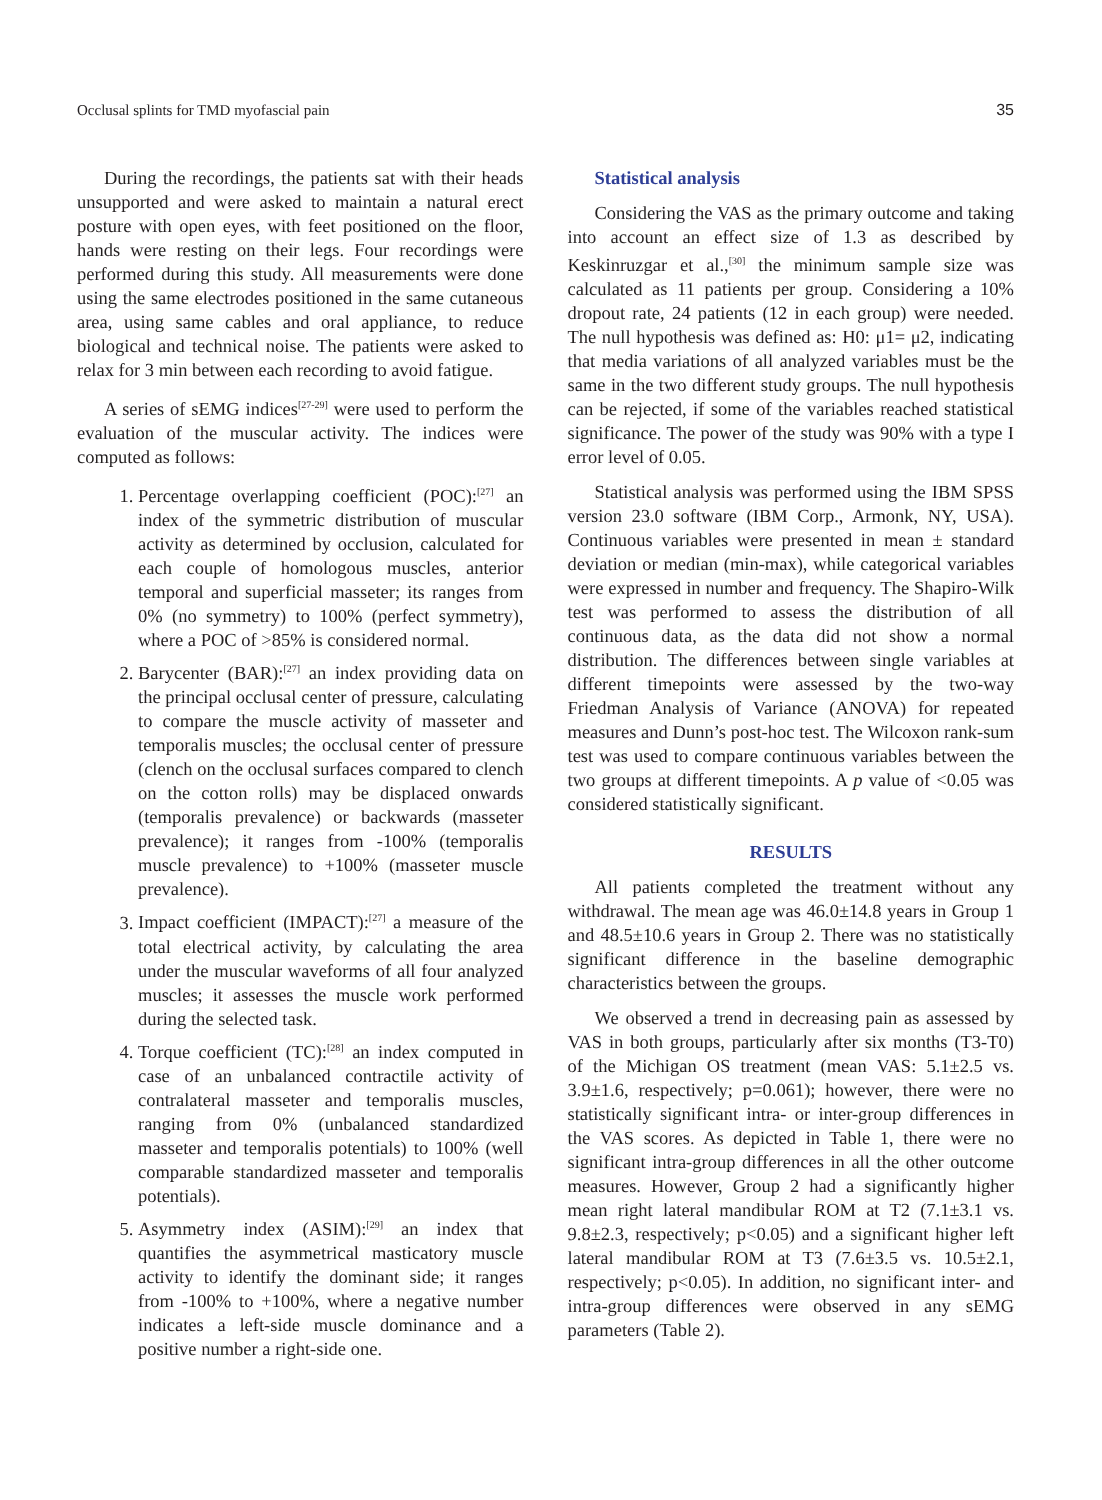Occlusal splints for TMD myofascial pain 35
During the recordings, the patients sat with their heads unsupported and were asked to maintain a natural erect posture with open eyes, with feet positioned on the floor, hands were resting on their legs. Four recordings were performed during this study. All measurements were done using the same electrodes positioned in the same cutaneous area, using same cables and oral appliance, to reduce biological and technical noise. The patients were asked to relax for 3 min between each recording to avoid fatigue.
A series of sEMG indices<sup>[27-29]</sup> were used to perform the evaluation of the muscular activity. The indices were computed as follows:
1. Percentage overlapping coefficient (POC):<sup>[27]</sup> an index of the symmetric distribution of muscular activity as determined by occlusion, calculated for each couple of homologous muscles, anterior temporal and superficial masseter; its ranges from 0% (no symmetry) to 100% (perfect symmetry), where a POC of >85% is considered normal.
2. Barycenter (BAR):<sup>[27]</sup> an index providing data on the principal occlusal center of pressure, calculating to compare the muscle activity of masseter and temporalis muscles; the occlusal center of pressure (clench on the occlusal surfaces compared to clench on the cotton rolls) may be displaced onwards (temporalis prevalence) or backwards (masseter prevalence); it ranges from -100% (temporalis muscle prevalence) to +100% (masseter muscle prevalence).
3. Impact coefficient (IMPACT):<sup>[27]</sup> a measure of the total electrical activity, by calculating the area under the muscular waveforms of all four analyzed muscles; it assesses the muscle work performed during the selected task.
4. Torque coefficient (TC):<sup>[28]</sup> an index computed in case of an unbalanced contractile activity of contralateral masseter and temporalis muscles, ranging from 0% (unbalanced standardized masseter and temporalis potentials) to 100% (well comparable standardized masseter and temporalis potentials).
5. Asymmetry index (ASIM):<sup>[29]</sup> an index that quantifies the asymmetrical masticatory muscle activity to identify the dominant side; it ranges from -100% to +100%, where a negative number indicates a left-side muscle dominance and a positive number a right-side one.
Statistical analysis
Considering the VAS as the primary outcome and taking into account an effect size of 1.3 as described by Keskinruzgar et al.,<sup>[30]</sup> the minimum sample size was calculated as 11 patients per group. Considering a 10% dropout rate, 24 patients (12 in each group) were needed. The null hypothesis was defined as: H0: μ1= μ2, indicating that media variations of all analyzed variables must be the same in the two different study groups. The null hypothesis can be rejected, if some of the variables reached statistical significance. The power of the study was 90% with a type I error level of 0.05.
Statistical analysis was performed using the IBM SPSS version 23.0 software (IBM Corp., Armonk, NY, USA). Continuous variables were presented in mean ± standard deviation or median (min-max), while categorical variables were expressed in number and frequency. The Shapiro-Wilk test was performed to assess the distribution of all continuous data, as the data did not show a normal distribution. The differences between single variables at different timepoints were assessed by the two-way Friedman Analysis of Variance (ANOVA) for repeated measures and Dunn’s post-hoc test. The Wilcoxon rank-sum test was used to compare continuous variables between the two groups at different timepoints. A p value of <0.05 was considered statistically significant.
RESULTS
All patients completed the treatment without any withdrawal. The mean age was 46.0±14.8 years in Group 1 and 48.5±10.6 years in Group 2. There was no statistically significant difference in the baseline demographic characteristics between the groups.
We observed a trend in decreasing pain as assessed by VAS in both groups, particularly after six months (T3-T0) of the Michigan OS treatment (mean VAS: 5.1±2.5 vs. 3.9±1.6, respectively; p=0.061); however, there were no statistically significant intra- or inter-group differences in the VAS scores. As depicted in Table 1, there were no significant intra-group differences in all the other outcome measures. However, Group 2 had a significantly higher mean right lateral mandibular ROM at T2 (7.1±3.1 vs. 9.8±2.3, respectively; p<0.05) and a significant higher left lateral mandibular ROM at T3 (7.6±3.5 vs. 10.5±2.1, respectively; p<0.05). In addition, no significant inter- and intra-group differences were observed in any sEMG parameters (Table 2).